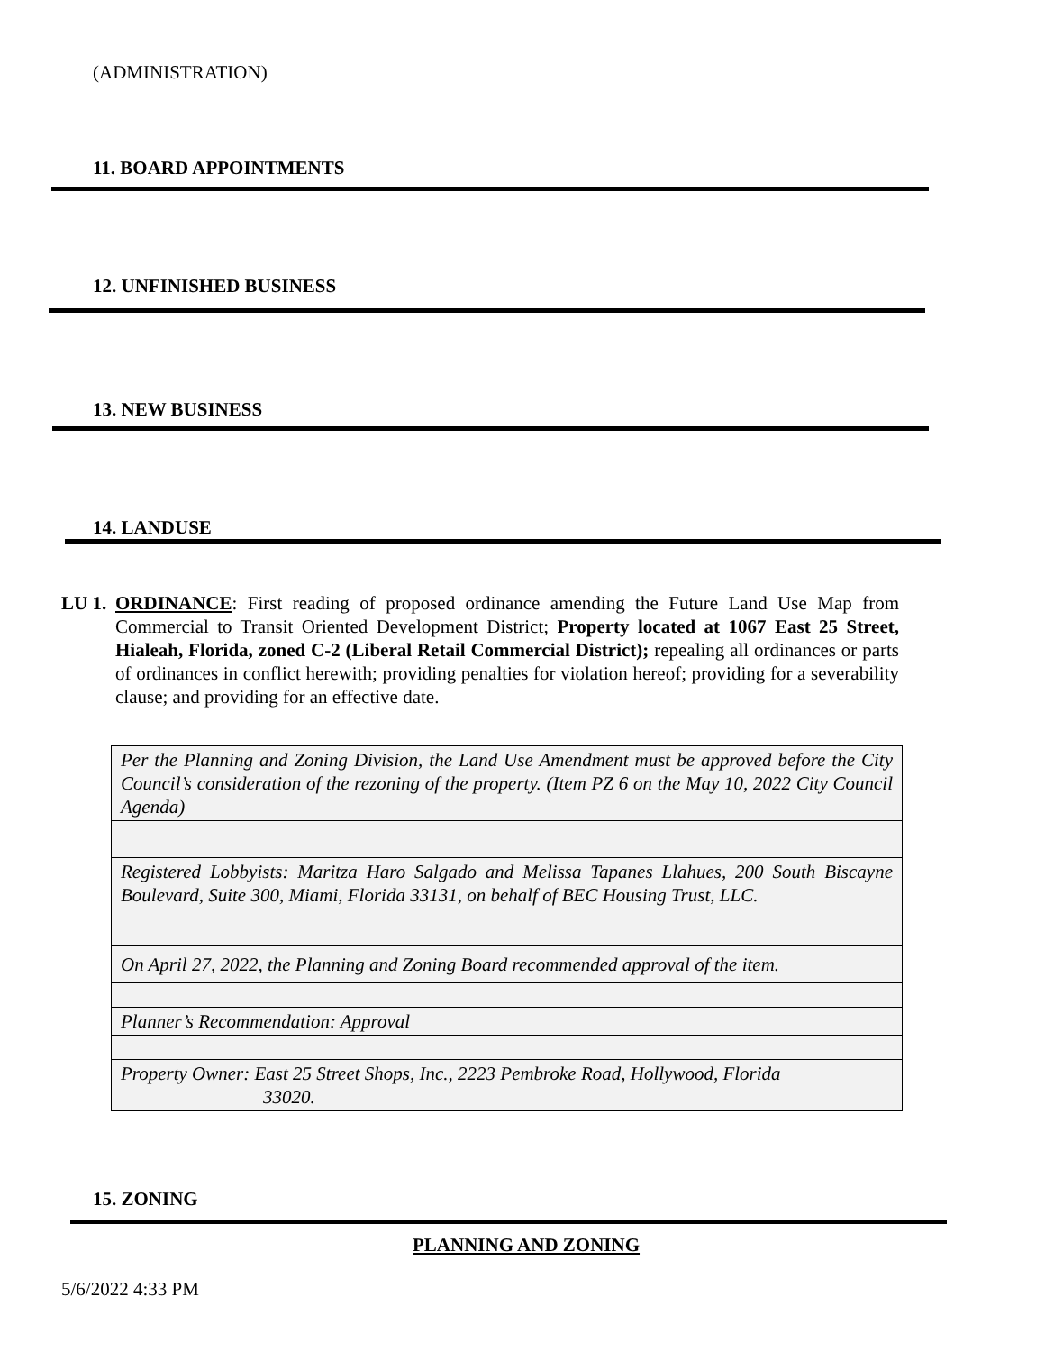(ADMINISTRATION)
11. BOARD APPOINTMENTS
12. UNFINISHED BUSINESS
13. NEW BUSINESS
14. LANDUSE
LU 1.
ORDINANCE: First reading of proposed ordinance amending the Future Land Use Map from Commercial to Transit Oriented Development District; Property located at 1067 East 25 Street, Hialeah, Florida, zoned C-2 (Liberal Retail Commercial District); repealing all ordinances or parts of ordinances in conflict herewith; providing penalties for violation hereof; providing for a severability clause; and providing for an effective date.
| Per the Planning and Zoning Division, the Land Use Amendment must be approved before the City Council’s consideration of the rezoning of the property. (Item PZ 6 on the May 10, 2022 City Council Agenda) |
| Registered Lobbyists: Maritza Haro Salgado and Melissa Tapanes Llahues, 200 South Biscayne Boulevard, Suite 300, Miami, Florida 33131, on behalf of BEC Housing Trust, LLC. |
| On April 27, 2022, the Planning and Zoning Board recommended approval of the item. |
| Planner’s Recommendation: Approval |
| Property Owner: East 25 Street Shops, Inc., 2223 Pembroke Road, Hollywood, Florida 33020. |
15. ZONING
PLANNING AND ZONING
5/6/2022 4:33 PM